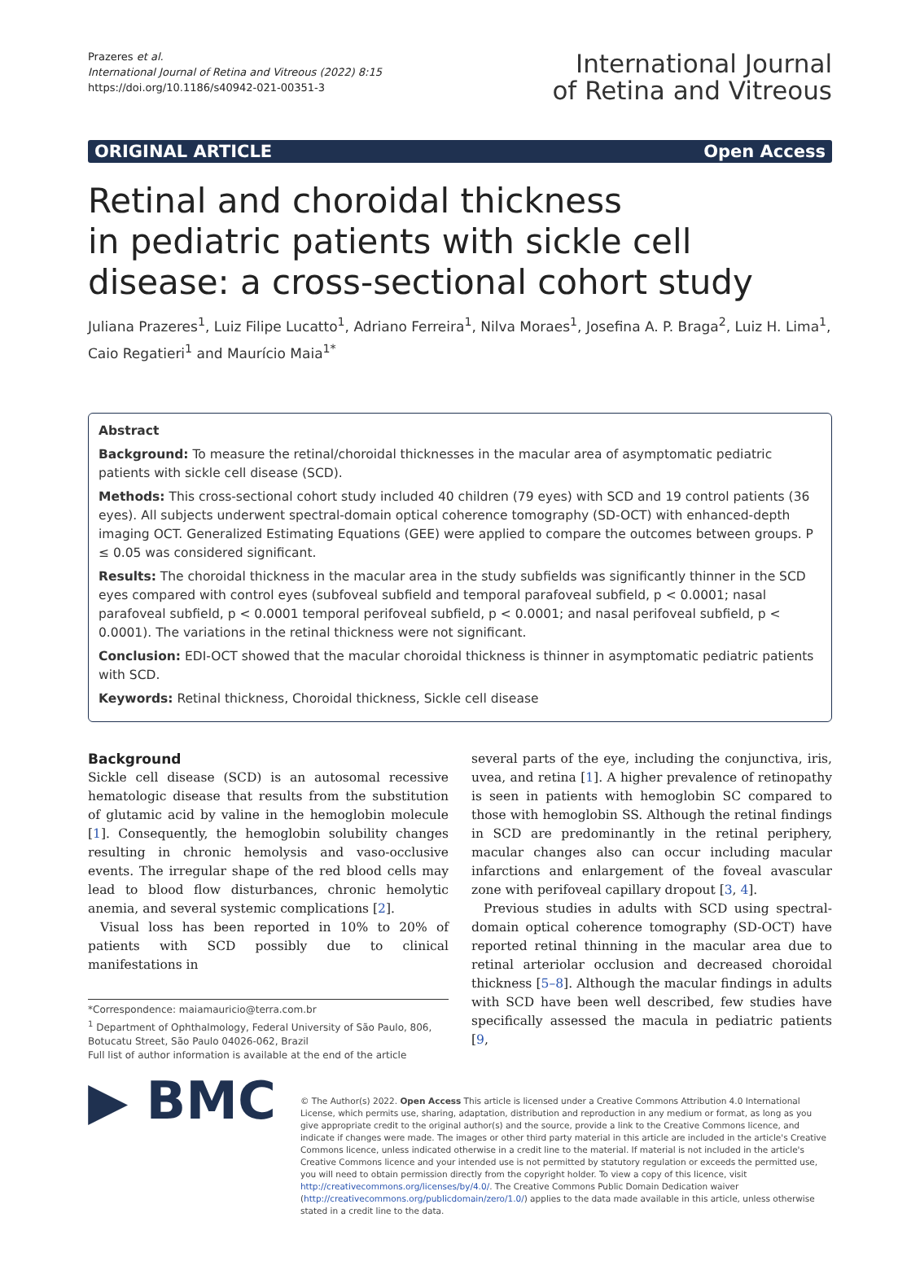Prazeres et al.
International Journal of Retina and Vitreous (2022) 8:15
https://doi.org/10.1186/s40942-021-00351-3
International Journal
of Retina and Vitreous
ORIGINAL ARTICLE Open Access
Retinal and choroidal thickness
in pediatric patients with sickle cell disease: a cross-sectional cohort study
Juliana Prazeres<sup>1</sup>, Luiz Filipe Lucatto<sup>1</sup>, Adriano Ferreira<sup>1</sup>, Nilva Moraes<sup>1</sup>, Josefina A. P. Braga<sup>2</sup>, Luiz H. Lima<sup>1</sup>, Caio Regatieri<sup>1</sup> and Maurício Maia<sup>1*</sup>
Abstract
Background: To measure the retinal/choroidal thicknesses in the macular area of asymptomatic pediatric patients with sickle cell disease (SCD).
Methods: This cross-sectional cohort study included 40 children (79 eyes) with SCD and 19 control patients (36 eyes). All subjects underwent spectral-domain optical coherence tomography (SD-OCT) with enhanced-depth imaging OCT. Generalized Estimating Equations (GEE) were applied to compare the outcomes between groups. P ≤ 0.05 was considered significant.
Results: The choroidal thickness in the macular area in the study subfields was significantly thinner in the SCD eyes compared with control eyes (subfoveal subfield and temporal parafoveal subfield, p < 0.0001; nasal parafoveal subfield, p < 0.0001 temporal perifoveal subfield, p < 0.0001; and nasal perifoveal subfield, p < 0.0001). The variations in the retinal thickness were not significant.
Conclusion: EDI-OCT showed that the macular choroidal thickness is thinner in asymptomatic pediatric patients with SCD.
Keywords: Retinal thickness, Choroidal thickness, Sickle cell disease
Background
Sickle cell disease (SCD) is an autosomal recessive hematologic disease that results from the substitution of glutamic acid by valine in the hemoglobin molecule [1]. Consequently, the hemoglobin solubility changes resulting in chronic hemolysis and vaso-occlusive events. The irregular shape of the red blood cells may lead to blood flow disturbances, chronic hemolytic anemia, and several systemic complications [2].
Visual loss has been reported in 10% to 20% of patients with SCD possibly due to clinical manifestations in
*Correspondence: maiamauricio@terra.com.br
<sup>1</sup> Department of Ophthalmology, Federal University of São Paulo, 806, Botucatu Street, São Paulo 04026-062, Brazil
Full list of author information is available at the end of the article
several parts of the eye, including the conjunctiva, iris, uvea, and retina [1]. A higher prevalence of retinopathy is seen in patients with hemoglobin SC compared to those with hemoglobin SS. Although the retinal findings in SCD are predominantly in the retinal periphery, macular changes also can occur including macular infarctions and enlargement of the foveal avascular zone with perifoveal capillary dropout [3, 4].
Previous studies in adults with SCD using spectral-domain optical coherence tomography (SD-OCT) have reported retinal thinning in the macular area due to retinal arteriolar occlusion and decreased choroidal thickness [5–8]. Although the macular findings in adults with SCD have been well described, few studies have specifically assessed the macula in pediatric patients [9,
▶ BMC
© The Author(s) 2022. Open Access This article is licensed under a Creative Commons Attribution 4.0 International License, which permits use, sharing, adaptation, distribution and reproduction in any medium or format, as long as you give appropriate credit to the original author(s) and the source, provide a link to the Creative Commons licence, and indicate if changes were made. The images or other third party material in this article are included in the article's Creative Commons licence, unless indicated otherwise in a credit line to the material. If material is not included in the article's Creative Commons licence and your intended use is not permitted by statutory regulation or exceeds the permitted use, you will need to obtain permission directly from the copyright holder. To view a copy of this licence, visit http://creativecommons.org/licenses/by/4.0/. The Creative Commons Public Domain Dedication waiver (http://creativecommons.org/publicdomain/zero/1.0/) applies to the data made available in this article, unless otherwise stated in a credit line to the data.